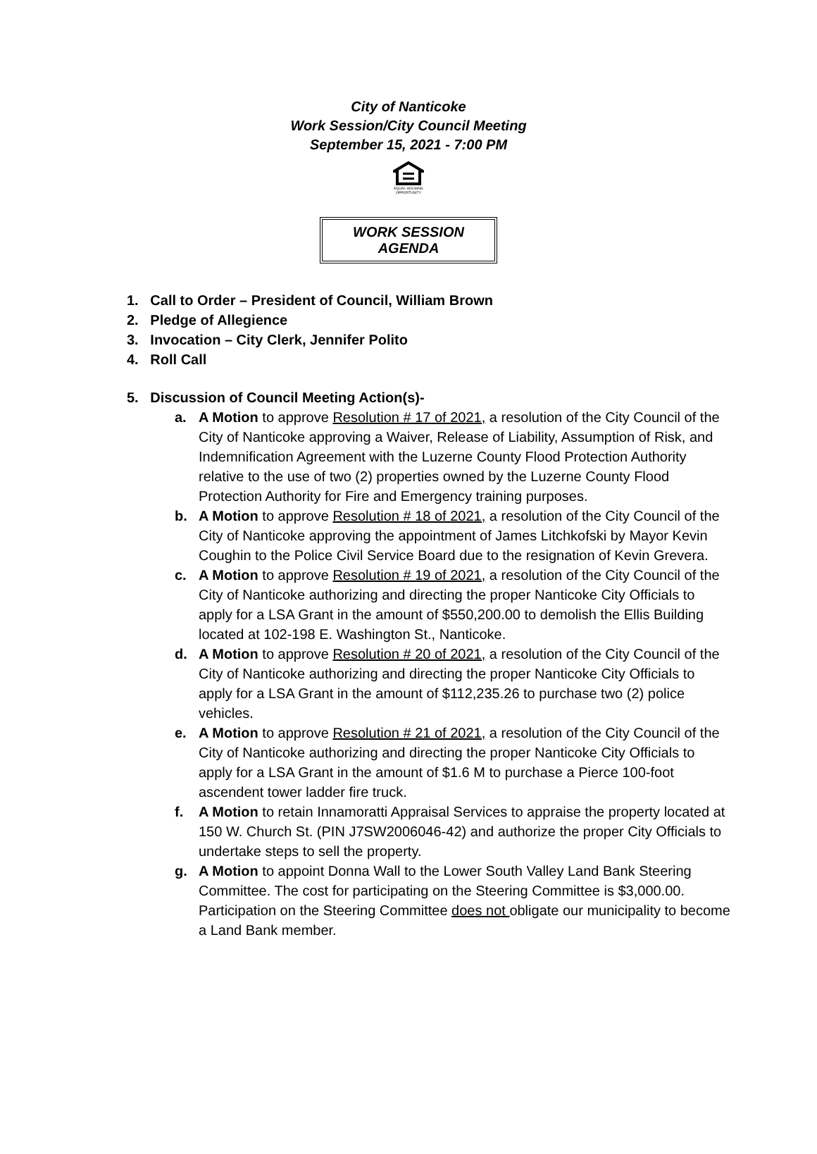City of Nanticoke
Work Session/City Council Meeting
September 15, 2021 - 7:00 PM
EQUAL HOUSING OPPORTUNITY
WORK SESSION AGENDA
1. Call to Order – President of Council, William Brown
2. Pledge of Allegience
3. Invocation – City Clerk, Jennifer Polito
4. Roll Call
5. Discussion of Council Meeting Action(s)-
a. A Motion to approve Resolution # 17 of 2021, a resolution of the City Council of the City of Nanticoke approving a Waiver, Release of Liability, Assumption of Risk, and Indemnification Agreement with the Luzerne County Flood Protection Authority relative to the use of two (2) properties owned by the Luzerne County Flood Protection Authority for Fire and Emergency training purposes.
b. A Motion to approve Resolution # 18 of 2021, a resolution of the City Council of the City of Nanticoke approving the appointment of James Litchkofski by Mayor Kevin Coughin to the Police Civil Service Board due to the resignation of Kevin Grevera.
c. A Motion to approve Resolution # 19 of 2021, a resolution of the City Council of the City of Nanticoke authorizing and directing the proper Nanticoke City Officials to apply for a LSA Grant in the amount of $550,200.00 to demolish the Ellis Building located at 102-198 E. Washington St., Nanticoke.
d. A Motion to approve Resolution # 20 of 2021, a resolution of the City Council of the City of Nanticoke authorizing and directing the proper Nanticoke City Officials to apply for a LSA Grant in the amount of $112,235.26 to purchase two (2) police vehicles.
e. A Motion to approve Resolution # 21 of 2021, a resolution of the City Council of the City of Nanticoke authorizing and directing the proper Nanticoke City Officials to apply for a LSA Grant in the amount of $1.6 M to purchase a Pierce 100-foot ascendent tower ladder fire truck.
f. A Motion to retain Innamoratti Appraisal Services to appraise the property located at 150 W. Church St. (PIN J7SW2006046-42) and authorize the proper City Officials to undertake steps to sell the property.
g. A Motion to appoint Donna Wall to the Lower South Valley Land Bank Steering Committee. The cost for participating on the Steering Committee is $3,000.00. Participation on the Steering Committee does not obligate our municipality to become a Land Bank member.